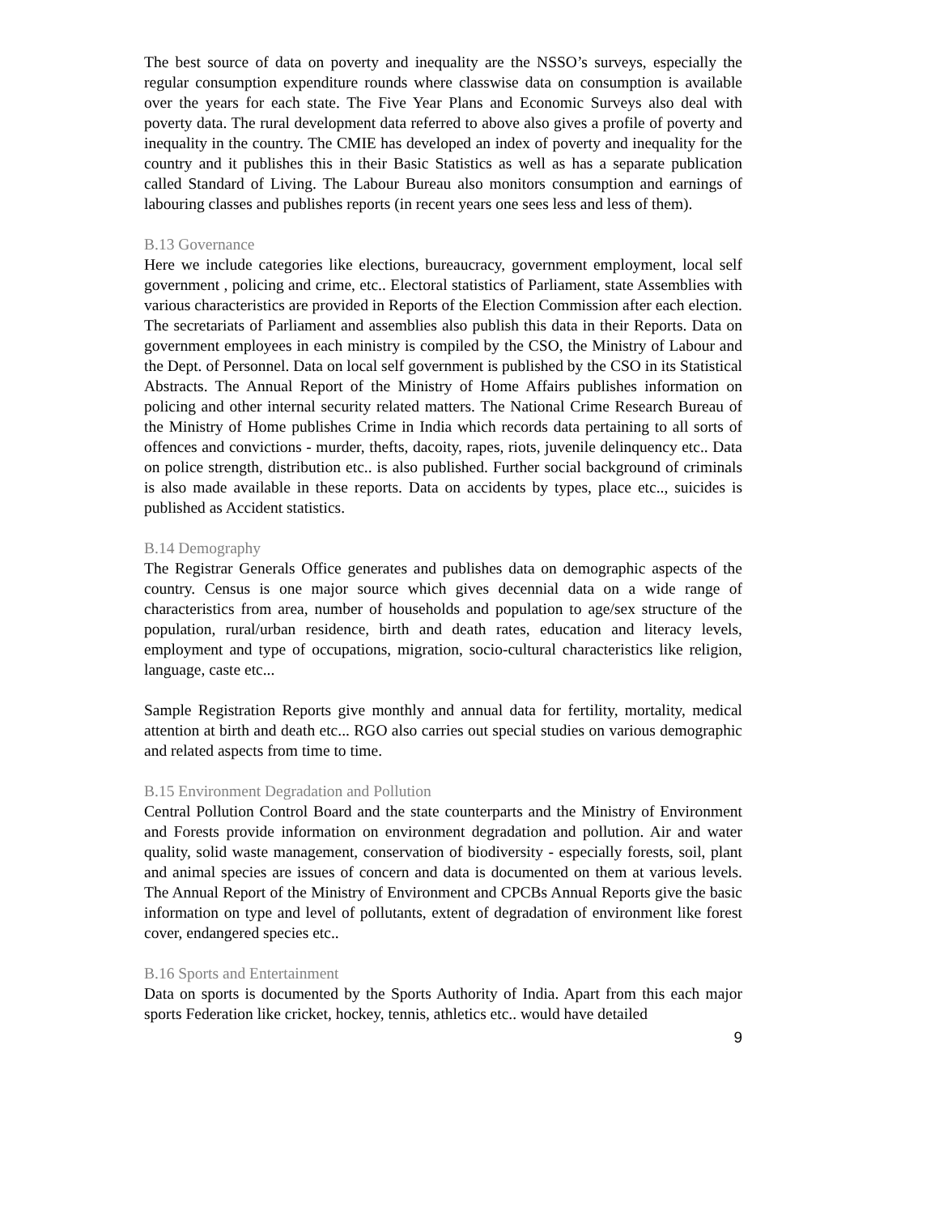The best source of data on poverty and inequality are the NSSO’s surveys, especially the regular consumption expenditure rounds where classwise data on consumption is available over the years for each state. The Five Year Plans and Economic Surveys also deal with poverty data. The rural development data referred to above also gives a profile of poverty and inequality in the country. The CMIE has developed an index of poverty and inequality for the country and it publishes this in their Basic Statistics as well as has a separate publication called Standard of Living. The Labour Bureau also monitors consumption and earnings of labouring classes and publishes reports (in recent years one sees less and less of them).
B.13 Governance
Here we include categories like elections, bureaucracy, government employment, local self government , policing and crime, etc.. Electoral statistics of Parliament, state Assemblies with various characteristics are provided in Reports of the Election Commission after each election. The secretariats of Parliament and assemblies also publish this data in their Reports. Data on government employees in each ministry is compiled by the CSO, the Ministry of Labour and the Dept. of Personnel. Data on local self government is published by the CSO in its Statistical Abstracts. The Annual Report of the Ministry of Home Affairs publishes information on policing and other internal security related matters. The National Crime Research Bureau of the Ministry of Home publishes Crime in India which records data pertaining to all sorts of offences and convictions - murder, thefts, dacoity, rapes, riots, juvenile delinquency etc.. Data on police strength, distribution etc.. is also published. Further social background of criminals is also made available in these reports. Data on accidents by types, place etc.., suicides is published as Accident statistics.
B.14 Demography
The Registrar Generals Office generates and publishes data on demographic aspects of the country. Census is one major source which gives decennial data on a wide range of characteristics from area, number of households and population to age/sex structure of the population, rural/urban residence, birth and death rates, education and literacy levels, employment and type of occupations, migration, socio-cultural characteristics like religion, language, caste etc...
Sample Registration Reports give monthly and annual data for fertility, mortality, medical attention at birth and death etc... RGO also carries out special studies on various demographic and related aspects from time to time.
B.15 Environment Degradation and Pollution
Central Pollution Control Board and the state counterparts and the Ministry of Environment and Forests provide information on environment degradation and pollution. Air and water quality, solid waste management, conservation of biodiversity - especially forests, soil, plant and animal species are issues of concern and data is documented on them at various levels. The Annual Report of the Ministry of Environment and CPCBs Annual Reports give the basic information on type and level of pollutants, extent of degradation of environment like forest cover, endangered species etc..
B.16 Sports and Entertainment
Data on sports is documented by the Sports Authority of India. Apart from this each major sports Federation like cricket, hockey, tennis, athletics etc.. would have detailed
9